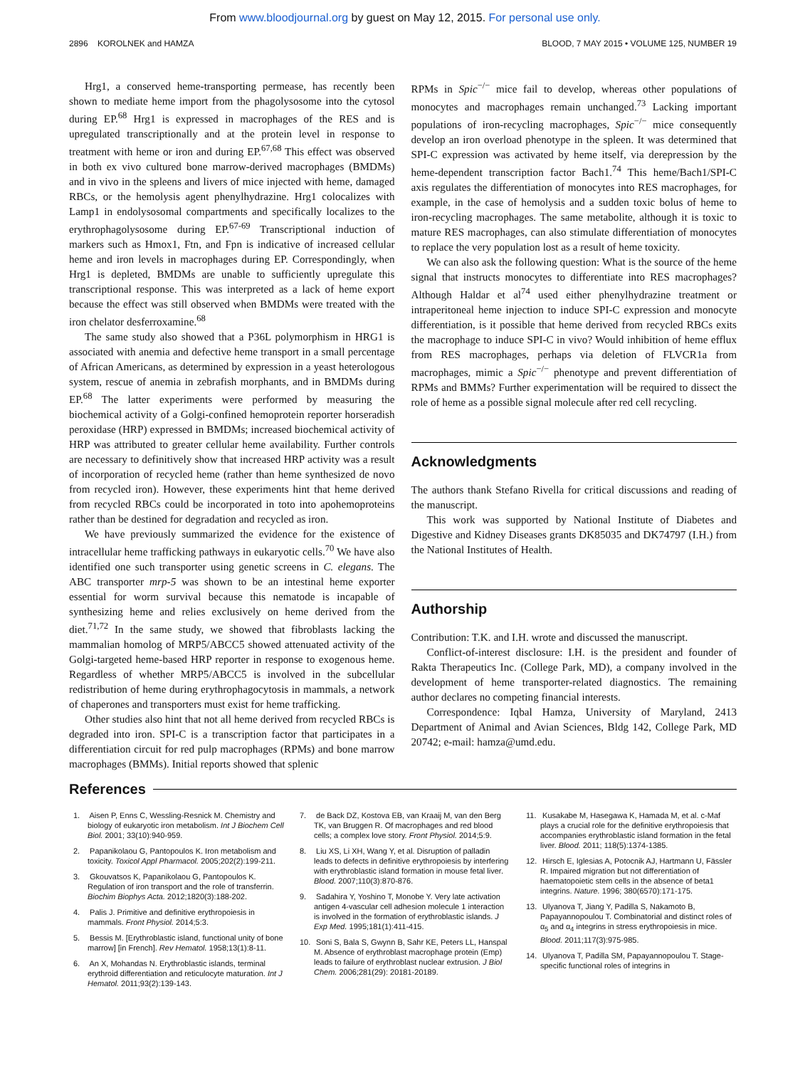From www.bloodjournal.org by guest on May 12, 2015. For personal use only.
2896 KOROLNEK and HAMZA BLOOD, 7 MAY 2015 • VOLUME 125, NUMBER 19
Hrg1, a conserved heme-transporting permease, has recently been shown to mediate heme import from the phagolysosome into the cytosol during EP.<sup>68</sup> Hrg1 is expressed in macrophages of the RES and is upregulated transcriptionally and at the protein level in response to treatment with heme or iron and during EP.<sup>67,68</sup> This effect was observed in both ex vivo cultured bone marrow-derived macrophages (BMDMs) and in vivo in the spleens and livers of mice injected with heme, damaged RBCs, or the hemolysis agent phenylhydrazine. Hrg1 colocalizes with Lamp1 in endolysosomal compartments and specifically localizes to the erythrophagolysosome during EP.<sup>67-69</sup> Transcriptional induction of markers such as Hmox1, Ftn, and Fpn is indicative of increased cellular heme and iron levels in macrophages during EP. Correspondingly, when Hrg1 is depleted, BMDMs are unable to sufficiently upregulate this transcriptional response. This was interpreted as a lack of heme export because the effect was still observed when BMDMs were treated with the iron chelator desferroxamine.<sup>68</sup>
The same study also showed that a P36L polymorphism in HRG1 is associated with anemia and defective heme transport in a small percentage of African Americans, as determined by expression in a yeast heterologous system, rescue of anemia in zebrafish morphants, and in BMDMs during EP.<sup>68</sup> The latter experiments were performed by measuring the biochemical activity of a Golgi-confined hemoprotein reporter horseradish peroxidase (HRP) expressed in BMDMs; increased biochemical activity of HRP was attributed to greater cellular heme availability. Further controls are necessary to definitively show that increased HRP activity was a result of incorporation of recycled heme (rather than heme synthesized de novo from recycled iron). However, these experiments hint that heme derived from recycled RBCs could be incorporated in toto into apohemoproteins rather than be destined for degradation and recycled as iron.
We have previously summarized the evidence for the existence of intracellular heme trafficking pathways in eukaryotic cells.<sup>70</sup> We have also identified one such transporter using genetic screens in C. elegans. The ABC transporter mrp-5 was shown to be an intestinal heme exporter essential for worm survival because this nematode is incapable of synthesizing heme and relies exclusively on heme derived from the diet.<sup>71,72</sup> In the same study, we showed that fibroblasts lacking the mammalian homolog of MRP5/ABCC5 showed attenuated activity of the Golgi-targeted heme-based HRP reporter in response to exogenous heme. Regardless of whether MRP5/ABCC5 is involved in the subcellular redistribution of heme during erythrophagocytosis in mammals, a network of chaperones and transporters must exist for heme trafficking.
Other studies also hint that not all heme derived from recycled RBCs is degraded into iron. SPI-C is a transcription factor that participates in a differentiation circuit for red pulp macrophages (RPMs) and bone marrow macrophages (BMMs). Initial reports showed that splenic
RPMs in Spic<sup>−/−</sup> mice fail to develop, whereas other populations of monocytes and macrophages remain unchanged.<sup>73</sup> Lacking important populations of iron-recycling macrophages, Spic<sup>−/−</sup> mice consequently develop an iron overload phenotype in the spleen. It was determined that SPI-C expression was activated by heme itself, via derepression by the heme-dependent transcription factor Bach1.<sup>74</sup> This heme/Bach1/SPI-C axis regulates the differentiation of monocytes into RES macrophages, for example, in the case of hemolysis and a sudden toxic bolus of heme to iron-recycling macrophages. The same metabolite, although it is toxic to mature RES macrophages, can also stimulate differentiation of monocytes to replace the very population lost as a result of heme toxicity.
We can also ask the following question: What is the source of the heme signal that instructs monocytes to differentiate into RES macrophages? Although Haldar et al<sup>74</sup> used either phenylhydrazine treatment or intraperitoneal heme injection to induce SPI-C expression and monocyte differentiation, is it possible that heme derived from recycled RBCs exits the macrophage to induce SPI-C in vivo? Would inhibition of heme efflux from RES macrophages, perhaps via deletion of FLVCR1a from macrophages, mimic a Spic<sup>−/−</sup> phenotype and prevent differentiation of RPMs and BMMs? Further experimentation will be required to dissect the role of heme as a possible signal molecule after red cell recycling.
Acknowledgments
The authors thank Stefano Rivella for critical discussions and reading of the manuscript.
This work was supported by National Institute of Diabetes and Digestive and Kidney Diseases grants DK85035 and DK74797 (I.H.) from the National Institutes of Health.
Authorship
Contribution: T.K. and I.H. wrote and discussed the manuscript.
Conflict-of-interest disclosure: I.H. is the president and founder of Rakta Therapeutics Inc. (College Park, MD), a company involved in the development of heme transporter-related diagnostics. The remaining author declares no competing financial interests.
Correspondence: Iqbal Hamza, University of Maryland, 2413 Department of Animal and Avian Sciences, Bldg 142, College Park, MD 20742; e-mail: hamza@umd.edu.
References
1. Aisen P, Enns C, Wessling-Resnick M. Chemistry and biology of eukaryotic iron metabolism. Int J Biochem Cell Biol. 2001; 33(10):940-959.
2. Papanikolaou G, Pantopoulos K. Iron metabolism and toxicity. Toxicol Appl Pharmacol. 2005;202(2):199-211.
3. Gkouvatsos K, Papanikolaou G, Pantopoulos K. Regulation of iron transport and the role of transferrin. Biochim Biophys Acta. 2012;1820(3):188-202.
4. Palis J. Primitive and definitive erythropoiesis in mammals. Front Physiol. 2014;5:3.
5. Bessis M. [Erythroblastic island, functional unity of bone marrow] [in French]. Rev Hematol. 1958;13(1):8-11.
6. An X, Mohandas N. Erythroblastic islands, terminal erythroid differentiation and reticulocyte maturation. Int J Hematol. 2011;93(2):139-143.
7. de Back DZ, Kostova EB, van Kraaij M, van den Berg TK, van Bruggen R. Of macrophages and red blood cells; a complex love story. Front Physiol. 2014;5:9.
8. Liu XS, Li XH, Wang Y, et al. Disruption of palladin leads to defects in definitive erythropoiesis by interfering with erythroblastic island formation in mouse fetal liver. Blood. 2007;110(3):870-876.
9. Sadahira Y, Yoshino T, Monobe Y. Very late activation antigen 4-vascular cell adhesion molecule 1 interaction is involved in the formation of erythroblastic islands. J Exp Med. 1995;181(1):411-415.
10. Soni S, Bala S, Gwynn B, Sahr KE, Peters LL, Hanspal M. Absence of erythroblast macrophage protein (Emp) leads to failure of erythroblast nuclear extrusion. J Biol Chem. 2006;281(29): 20181-20189.
11. Kusakabe M, Hasegawa K, Hamada M, et al. c-Maf plays a crucial role for the definitive erythropoiesis that accompanies erythroblastic island formation in the fetal liver. Blood. 2011; 118(5):1374-1385.
12. Hirsch E, Iglesias A, Potocnik AJ, Hartmann U, Fässler R. Impaired migration but not differentiation of haematopoietic stem cells in the absence of beta1 integrins. Nature. 1996; 380(6570):171-175.
13. Ulyanova T, Jiang Y, Padilla S, Nakamoto B, Papayannopoulou T. Combinatorial and distinct roles of α<sub>5</sub> and α<sub>4</sub> integrins in stress erythropoiesis in mice. Blood. 2011;117(3):975-985.
14. Ulyanova T, Padilla SM, Papayannopoulou T. Stage-specific functional roles of integrins in